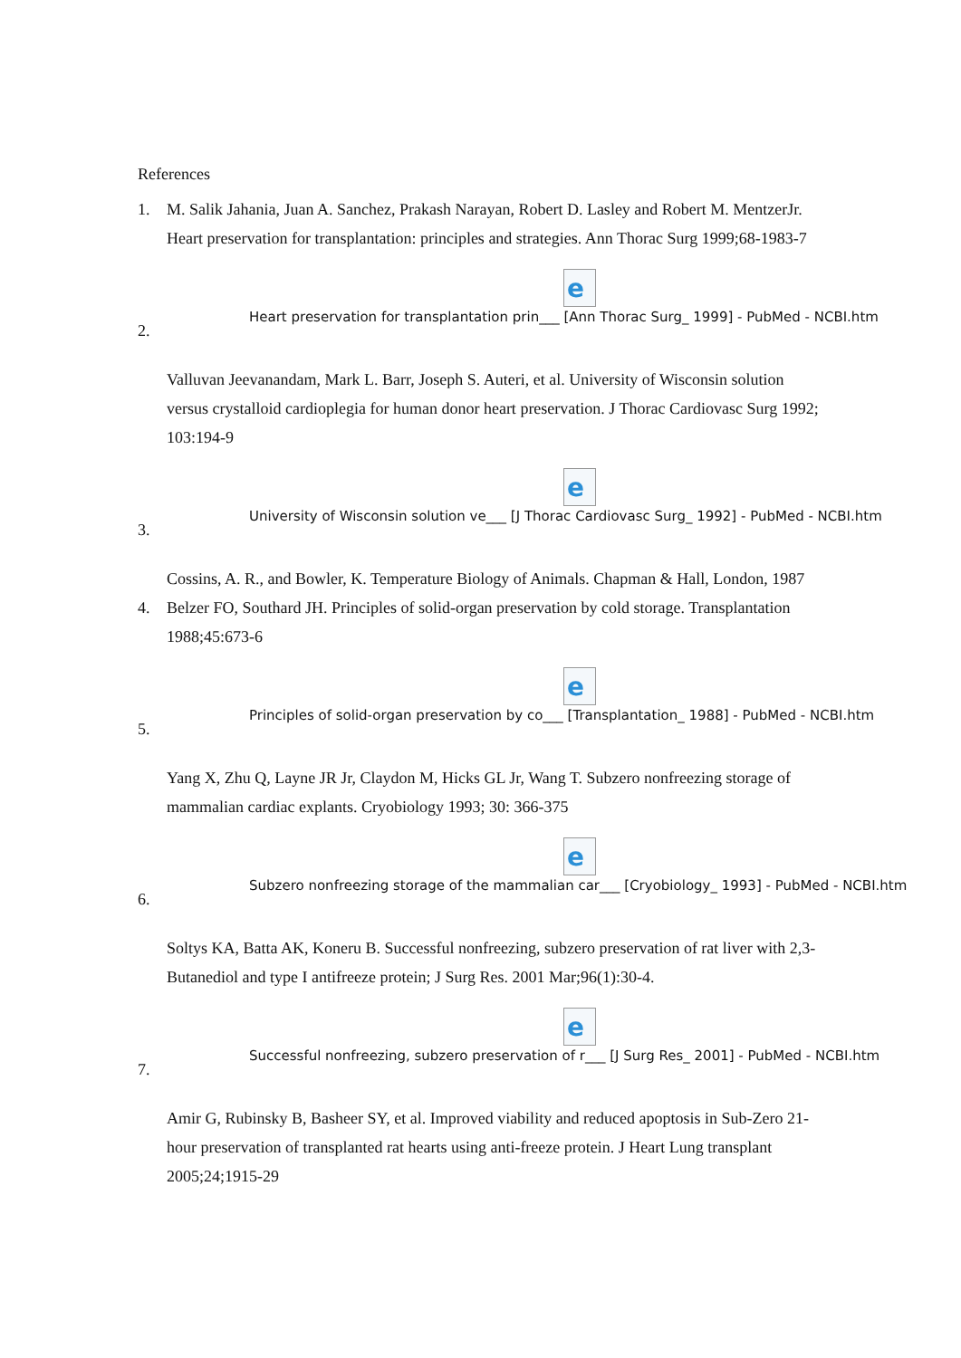References
1. M. Salik Jahania, Juan A. Sanchez, Prakash Narayan, Robert D. Lasley and Robert M. MentzerJr. Heart preservation for transplantation: principles and strategies. Ann Thorac Surg 1999;68-1983-7
e
Heart preservation for transplantation prin___ [Ann Thorac Surg_ 1999] - PubMed - NCBI.htm
2.
Valluvan Jeevanandam, Mark L. Barr, Joseph S. Auteri, et al. University of Wisconsin solution versus crystalloid cardioplegia for human donor heart preservation. J Thorac Cardiovasc Surg 1992; 103:194-9
e
University of Wisconsin solution ve___ [J Thorac Cardiovasc Surg_ 1992] - PubMed - NCBI.htm
3.
Cossins, A. R., and Bowler, K. Temperature Biology of Animals. Chapman & Hall, London, 1987
4. Belzer FO, Southard JH. Principles of solid-organ preservation by cold storage. Transplantation 1988;45:673-6
e
Principles of solid-organ preservation by co___ [Transplantation_ 1988] - PubMed - NCBI.htm
5.
Yang X, Zhu Q, Layne JR Jr, Claydon M, Hicks GL Jr, Wang T. Subzero nonfreezing storage of mammalian cardiac explants. Cryobiology 1993; 30: 366-375
e
Subzero nonfreezing storage of the mammalian car___ [Cryobiology_ 1993] - PubMed - NCBI.htm
6.
Soltys KA, Batta AK, Koneru B. Successful nonfreezing, subzero preservation of rat liver with 2,3-Butanediol and type I antifreeze protein; J Surg Res. 2001 Mar;96(1):30-4.
e
Successful nonfreezing, subzero preservation of r___ [J Surg Res_ 2001] - PubMed - NCBI.htm
7.
Amir G, Rubinsky B, Basheer SY, et al. Improved viability and reduced apoptosis in Sub-Zero 21-hour preservation of transplanted rat hearts using anti-freeze protein. J Heart Lung transplant 2005;24;1915-29